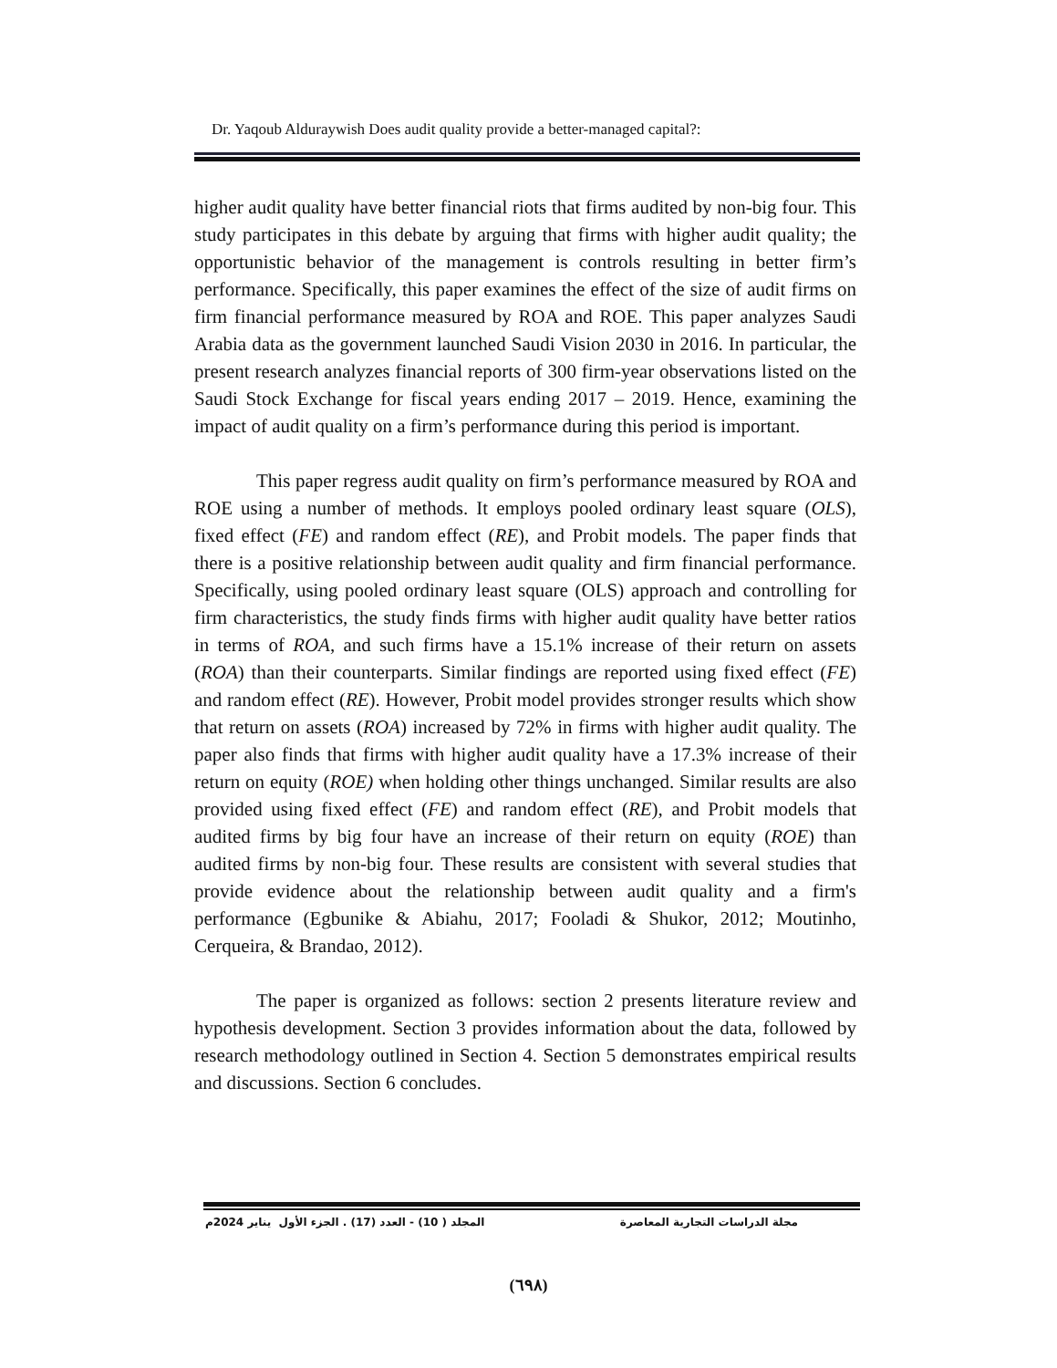Dr. Yaqoub Alduraywish Does audit quality provide a better-managed capital?:
higher audit quality have better financial riots that firms audited by non-big four. This study participates in this debate by arguing that firms with higher audit quality; the opportunistic behavior of the management is controls resulting in better firm’s performance. Specifically, this paper examines the effect of the size of audit firms on firm financial performance measured by ROA and ROE. This paper analyzes Saudi Arabia data as the government launched Saudi Vision 2030 in 2016. In particular, the present research analyzes financial reports of 300 firm-year observations listed on the Saudi Stock Exchange for fiscal years ending 2017 – 2019. Hence, examining the impact of audit quality on a firm’s performance during this period is important.
This paper regress audit quality on firm’s performance measured by ROA and ROE using a number of methods. It employs pooled ordinary least square (OLS), fixed effect (FE) and random effect (RE), and Probit models. The paper finds that there is a positive relationship between audit quality and firm financial performance. Specifically, using pooled ordinary least square (OLS) approach and controlling for firm characteristics, the study finds firms with higher audit quality have better ratios in terms of ROA, and such firms have a 15.1% increase of their return on assets (ROA) than their counterparts. Similar findings are reported using fixed effect (FE) and random effect (RE). However, Probit model provides stronger results which show that return on assets (ROA) increased by 72% in firms with higher audit quality. The paper also finds that firms with higher audit quality have a 17.3% increase of their return on equity (ROE) when holding other things unchanged. Similar results are also provided using fixed effect (FE) and random effect (RE), and Probit models that audited firms by big four have an increase of their return on equity (ROE) than audited firms by non-big four. These results are consistent with several studies that provide evidence about the relationship between audit quality and a firm's performance (Egbunike & Abiahu, 2017; Fooladi & Shukor, 2012; Moutinho, Cerqueira, & Brandao, 2012).
The paper is organized as follows: section 2 presents literature review and hypothesis development. Section 3 provides information about the data, followed by research methodology outlined in Section 4. Section 5 demonstrates empirical results and discussions. Section 6 concludes.
مجلة الدراسات التجارية المعاصرة المجلد ( 10) - العدد (17) . الجزء الأول يناير 2024م
(٦٩٨)